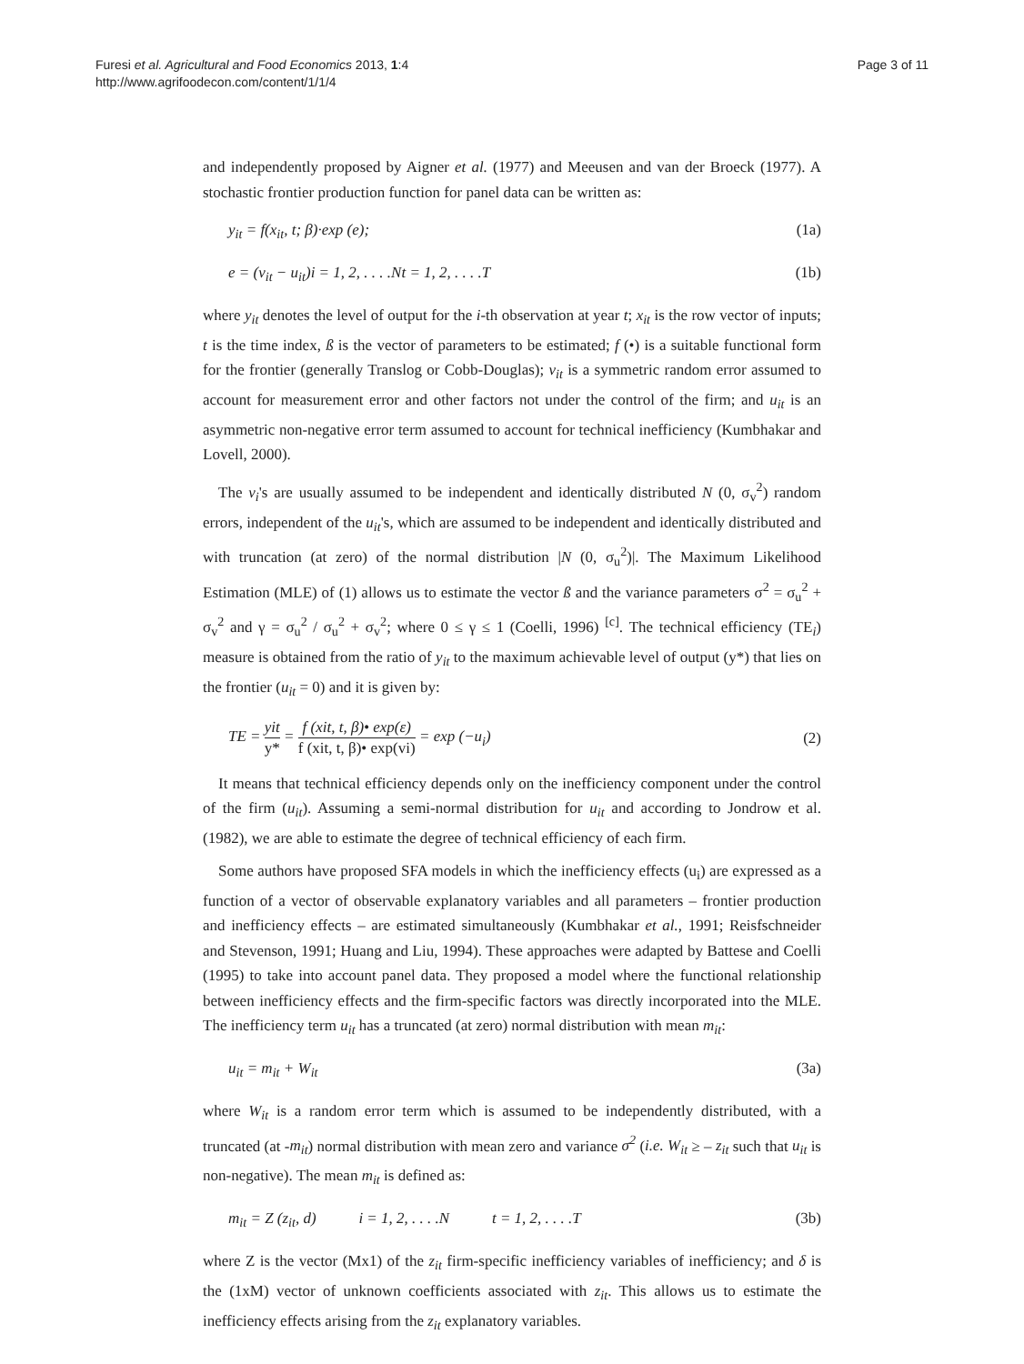Furesi et al. Agricultural and Food Economics 2013, 1:4
http://www.agrifoodecon.com/content/1/1/4
Page 3 of 11
and independently proposed by Aigner et al. (1977) and Meeusen and van der Broeck (1977). A stochastic frontier production function for panel data can be written as:
y<sub>it</sub> = f(x<sub>it</sub>, t; β)·exp (e); (1a)
e = (v<sub>it</sub> − u<sub>it</sub>)i = 1, 2, . . . .Nt = 1, 2, . . . .T (1b)
where y<sub>it</sub> denotes the level of output for the i-th observation at year t; x<sub>it</sub> is the row vector of inputs; t is the time index, ß is the vector of parameters to be estimated; f (•) is a suitable functional form for the frontier (generally Translog or Cobb-Douglas); v<sub>it</sub> is a symmetric random error assumed to account for measurement error and other factors not under the control of the firm; and u<sub>it</sub> is an asymmetric non-negative error term assumed to account for technical inefficiency (Kumbhakar and Lovell, 2000).
The v<sub>i</sub>'s are usually assumed to be independent and identically distributed N (0, σ<sub>v</sub><sup>2</sup>) random errors, independent of the u<sub>it</sub>'s, which are assumed to be independent and identically distributed and with truncation (at zero) of the normal distribution |N (0, σ<sub>u</sub><sup>2</sup>)|. The Maximum Likelihood Estimation (MLE) of (1) allows us to estimate the vector ß and the variance parameters σ<sup>2</sup> = σ<sub>u</sub><sup>2</sup> + σ<sub>v</sub><sup>2</sup> and γ = σ<sub>u</sub><sup>2</sup> / σ<sub>u</sub><sup>2</sup> + σ<sub>v</sub><sup>2</sup>; where 0 ≤ γ ≤ 1 (Coelli, 1996) <sup>[c]</sup>. The technical efficiency (TE<sub>i</sub>) measure is obtained from the ratio of y<sub>it</sub> to the maximum achievable level of output (y*) that lies on the frontier (u<sub>it</sub> = 0) and it is given by:
TE = yit y* = f (xit, t, β)• exp(ε) f (xit, t, β)• exp(vi) = exp (−u<sub>i</sub>) (2)
It means that technical efficiency depends only on the inefficiency component under the control of the firm (u<sub>it</sub>). Assuming a semi-normal distribution for u<sub>it</sub> and according to Jondrow et al. (1982), we are able to estimate the degree of technical efficiency of each firm.
Some authors have proposed SFA models in which the inefficiency effects (u<sub>i</sub>) are expressed as a function of a vector of observable explanatory variables and all parameters – frontier production and inefficiency effects – are estimated simultaneously (Kumbhakar et al., 1991; Reisfschneider and Stevenson, 1991; Huang and Liu, 1994). These approaches were adapted by Battese and Coelli (1995) to take into account panel data. They proposed a model where the functional relationship between inefficiency effects and the firm-specific factors was directly incorporated into the MLE. The inefficiency term u<sub>it</sub> has a truncated (at zero) normal distribution with mean m<sub>it</sub>:
u<sub>it</sub> = m<sub>it</sub> + W<sub>it</sub> (3a)
where W<sub>it</sub> is a random error term which is assumed to be independently distributed, with a truncated (at -m<sub>it</sub>) normal distribution with mean zero and variance σ<sup>2</sup> (i.e. W<sub>it</sub> ≥ – z<sub>it</sub> such that u<sub>it</sub> is non-negative). The mean m<sub>it</sub> is defined as:
m<sub>it</sub> = Z (z<sub>it</sub>, d) i = 1, 2, . . . .N t = 1, 2, . . . .T (3b)
where Z is the vector (Mx1) of the z<sub>it</sub> firm-specific inefficiency variables of inefficiency; and δ is the (1xM) vector of unknown coefficients associated with z<sub>it</sub>. This allows us to estimate the inefficiency effects arising from the z<sub>it</sub> explanatory variables.